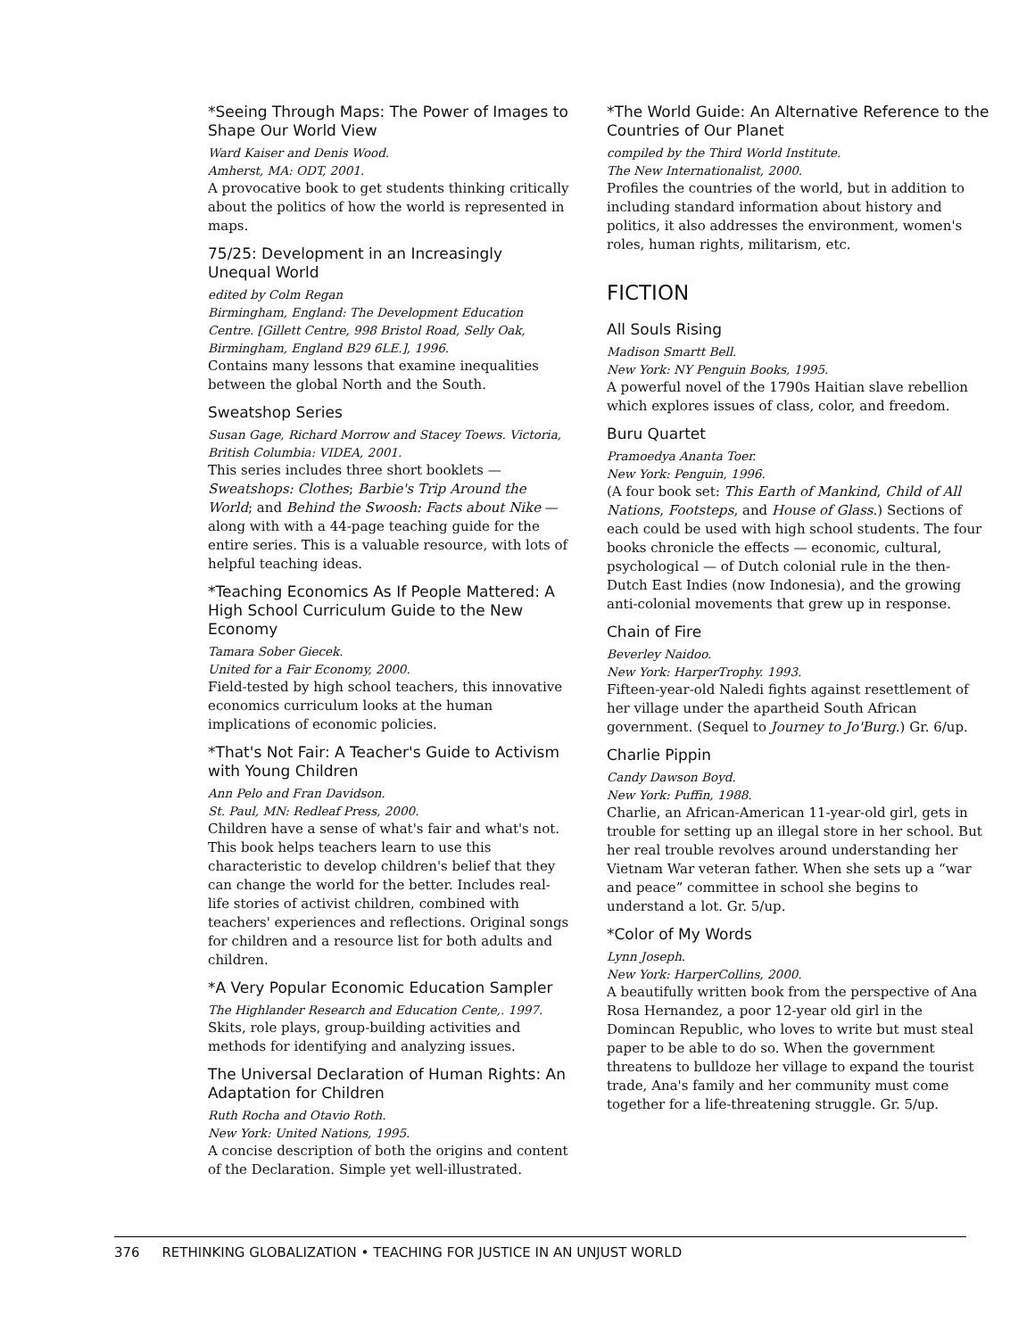*Seeing Through Maps: The Power of Images to Shape Our World View
Ward Kaiser and Denis Wood.
Amherst, MA: ODT, 2001.
A provocative book to get students thinking critically about the politics of how the world is represented in maps.
75/25: Development in an Increasingly Unequal World
edited by Colm Regan
Birmingham, England: The Development Education Centre. [Gillett Centre, 998 Bristol Road, Selly Oak, Birmingham, England B29 6LE.], 1996.
Contains many lessons that examine inequalities between the global North and the South.
Sweatshop Series
Susan Gage, Richard Morrow and Stacey Toews. Victoria, British Columbia: VIDEA, 2001.
This series includes three short booklets — Sweatshops: Clothes; Barbie's Trip Around the World; and Behind the Swoosh: Facts about Nike — along with with a 44-page teaching guide for the entire series. This is a valuable resource, with lots of helpful teaching ideas.
*Teaching Economics As If People Mattered: A High School Curriculum Guide to the New Economy
Tamara Sober Giecek.
United for a Fair Economy, 2000.
Field-tested by high school teachers, this innovative economics curriculum looks at the human implications of economic policies.
*That's Not Fair: A Teacher's Guide to Activism with Young Children
Ann Pelo and Fran Davidson.
St. Paul, MN: Redleaf Press, 2000.
Children have a sense of what's fair and what's not. This book helps teachers learn to use this characteristic to develop children's belief that they can change the world for the better. Includes real-life stories of activist children, combined with teachers' experiences and reflections. Original songs for children and a resource list for both adults and children.
*A Very Popular Economic Education Sampler
The Highlander Research and Education Cente,. 1997.
Skits, role plays, group-building activities and methods for identifying and analyzing issues.
The Universal Declaration of Human Rights: An Adaptation for Children
Ruth Rocha and Otavio Roth.
New York: United Nations, 1995.
A concise description of both the origins and content of the Declaration. Simple yet well-illustrated.
*The World Guide: An Alternative Reference to the Countries of Our Planet
compiled by the Third World Institute.
The New Internationalist, 2000.
Profiles the countries of the world, but in addition to including standard information about history and politics, it also addresses the environment, women's roles, human rights, militarism, etc.
FICTION
All Souls Rising
Madison Smartt Bell.
New York: NY Penguin Books, 1995.
A powerful novel of the 1790s Haitian slave rebellion which explores issues of class, color, and freedom.
Buru Quartet
Pramoedya Ananta Toer.
New York: Penguin, 1996.
(A four book set: This Earth of Mankind, Child of All Nations, Footsteps, and House of Glass.) Sections of each could be used with high school students. The four books chronicle the effects — economic, cultural, psychological — of Dutch colonial rule in the then-Dutch East Indies (now Indonesia), and the growing anti-colonial movements that grew up in response.
Chain of Fire
Beverley Naidoo.
New York: HarperTrophy. 1993.
Fifteen-year-old Naledi fights against resettlement of her village under the apartheid South African government. (Sequel to Journey to Jo'Burg.) Gr. 6/up.
Charlie Pippin
Candy Dawson Boyd.
New York: Puffin, 1988.
Charlie, an African-American 11-year-old girl, gets in trouble for setting up an illegal store in her school. But her real trouble revolves around understanding her Vietnam War veteran father. When she sets up a “war and peace” committee in school she begins to understand a lot. Gr. 5/up.
*Color of My Words
Lynn Joseph.
New York: HarperCollins, 2000.
A beautifully written book from the perspective of Ana Rosa Hernandez, a poor 12-year old girl in the Domincan Republic, who loves to write but must steal paper to be able to do so. When the government threatens to bulldoze her village to expand the tourist trade, Ana's family and her community must come together for a life-threatening struggle. Gr. 5/up.
376 RETHINKING GLOBALIZATION • TEACHING FOR JUSTICE IN AN UNJUST WORLD